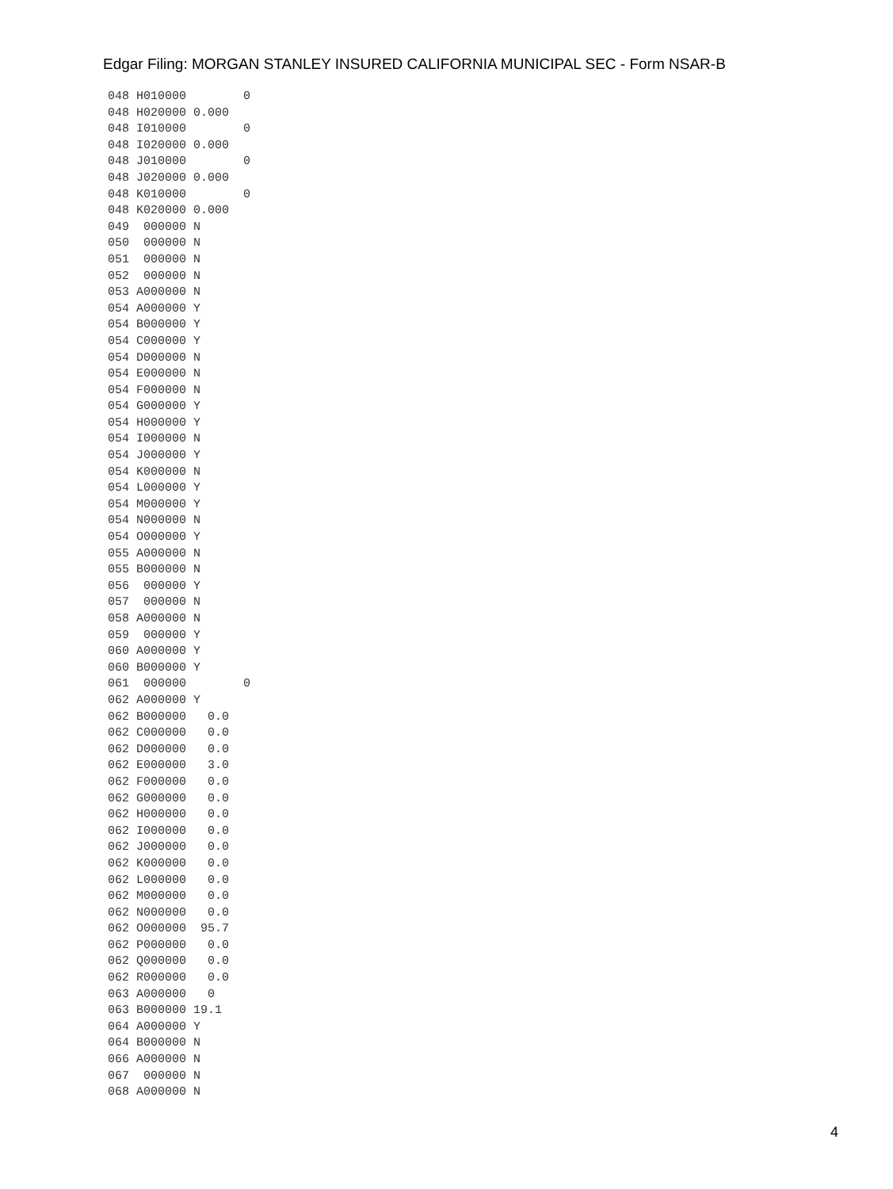Edgar Filing: MORGAN STANLEY INSURED CALIFORNIA MUNICIPAL SEC - Form NSAR-B
048 H010000        0
048 H020000 0.000
048 I010000        0
048 I020000 0.000
048 J010000        0
048 J020000 0.000
048 K010000        0
048 K020000 0.000
049  000000 N
050  000000 N
051  000000 N
052  000000 N
053 A000000 N
054 A000000 Y
054 B000000 Y
054 C000000 Y
054 D000000 N
054 E000000 N
054 F000000 N
054 G000000 Y
054 H000000 Y
054 I000000 N
054 J000000 Y
054 K000000 N
054 L000000 Y
054 M000000 Y
054 N000000 N
054 O000000 Y
055 A000000 N
055 B000000 N
056  000000 Y
057  000000 N
058 A000000 N
059  000000 Y
060 A000000 Y
060 B000000 Y
061  000000        0
062 A000000 Y
062 B000000   0.0
062 C000000   0.0
062 D000000   0.0
062 E000000   3.0
062 F000000   0.0
062 G000000   0.0
062 H000000   0.0
062 I000000   0.0
062 J000000   0.0
062 K000000   0.0
062 L000000   0.0
062 M000000   0.0
062 N000000   0.0
062 O000000  95.7
062 P000000   0.0
062 Q000000   0.0
062 R000000   0.0
063 A000000   0
063 B000000 19.1
064 A000000 Y
064 B000000 N
066 A000000 N
067  000000 N
068 A000000 N
4